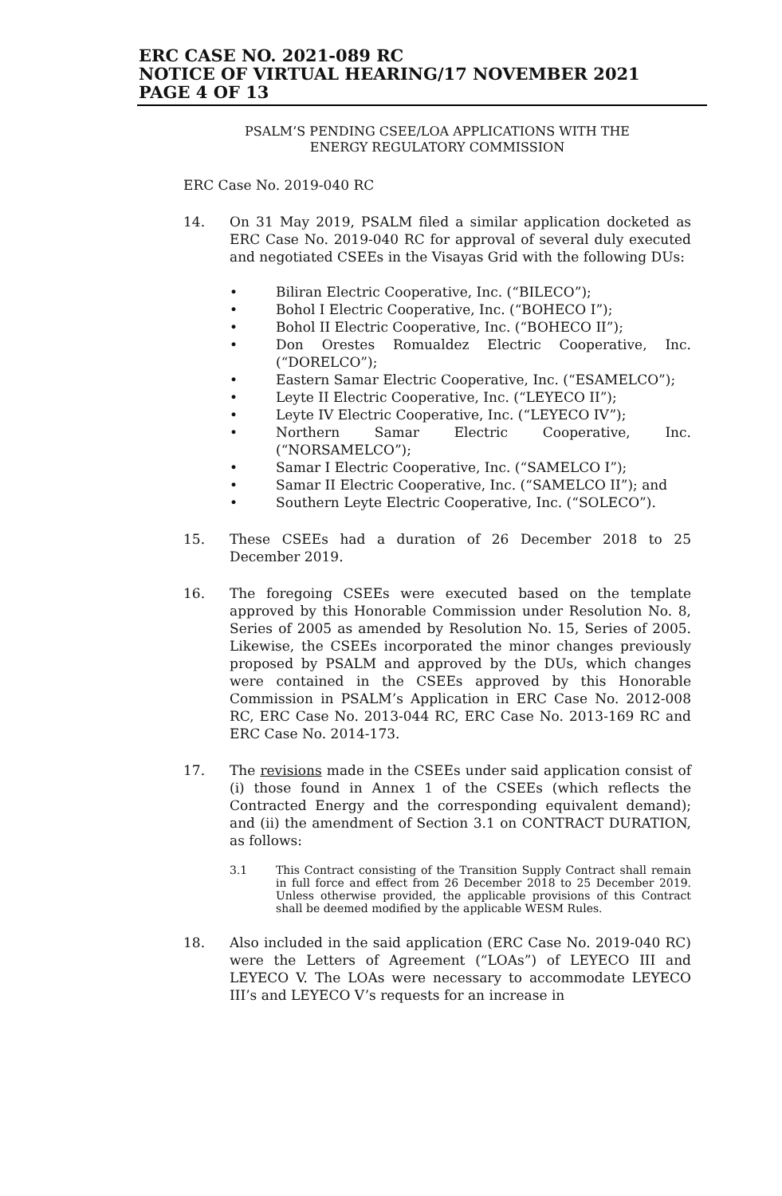ERC CASE NO. 2021-089 RC
NOTICE OF VIRTUAL HEARING/17 NOVEMBER 2021
PAGE 4 OF 13
PSALM’S PENDING CSEE/LOA APPLICATIONS WITH THE
ENERGY REGULATORY COMMISSION
ERC Case No. 2019-040 RC
14. On 31 May 2019, PSALM filed a similar application docketed as ERC Case No. 2019-040 RC for approval of several duly executed and negotiated CSEEs in the Visayas Grid with the following DUs:
• Biliran Electric Cooperative, Inc. (“BILECO”);
• Bohol I Electric Cooperative, Inc. (“BOHECO I”);
• Bohol II Electric Cooperative, Inc. (“BOHECO II”);
• Don Orestes Romualdez Electric Cooperative, Inc. (“DORELCO”);
• Eastern Samar Electric Cooperative, Inc. (“ESAMELCO”);
• Leyte II Electric Cooperative, Inc. (“LEYECO II”);
• Leyte IV Electric Cooperative, Inc. (“LEYECO IV”);
• Northern Samar Electric Cooperative, Inc. (“NORSAMELCO”);
• Samar I Electric Cooperative, Inc. (“SAMELCO I”);
• Samar II Electric Cooperative, Inc. (“SAMELCO II”); and
• Southern Leyte Electric Cooperative, Inc. (“SOLECO”).
15. These CSEEs had a duration of 26 December 2018 to 25 December 2019.
16. The foregoing CSEEs were executed based on the template approved by this Honorable Commission under Resolution No. 8, Series of 2005 as amended by Resolution No. 15, Series of 2005. Likewise, the CSEEs incorporated the minor changes previously proposed by PSALM and approved by the DUs, which changes were contained in the CSEEs approved by this Honorable Commission in PSALM’s Application in ERC Case No. 2012-008 RC, ERC Case No. 2013-044 RC, ERC Case No. 2013-169 RC and ERC Case No. 2014-173.
17. The revisions made in the CSEEs under said application consist of (i) those found in Annex 1 of the CSEEs (which reflects the Contracted Energy and the corresponding equivalent demand); and (ii) the amendment of Section 3.1 on CONTRACT DURATION, as follows:
3.1 This Contract consisting of the Transition Supply Contract shall remain in full force and effect from 26 December 2018 to 25 December 2019. Unless otherwise provided, the applicable provisions of this Contract shall be deemed modified by the applicable WESM Rules.
18. Also included in the said application (ERC Case No. 2019-040 RC) were the Letters of Agreement (“LOAs”) of LEYECO III and LEYECO V. The LOAs were necessary to accommodate LEYECO III’s and LEYECO V’s requests for an increase in